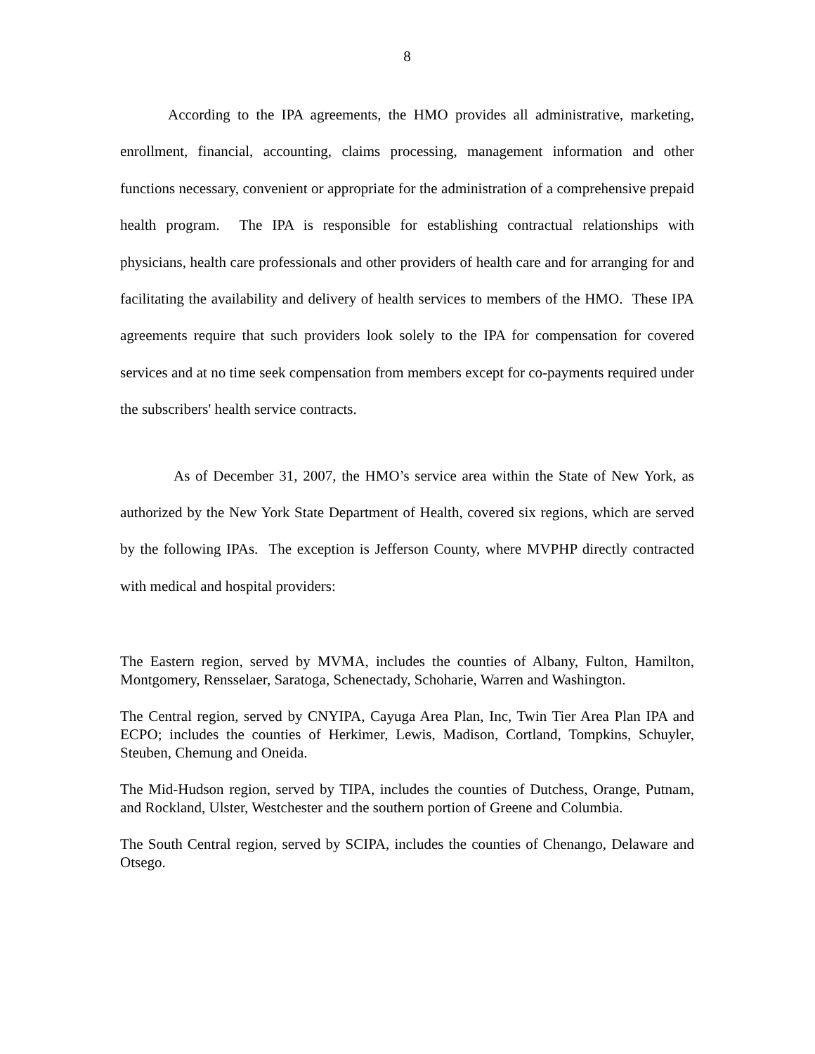8
According to the IPA agreements, the HMO provides all administrative, marketing, enrollment, financial, accounting, claims processing, management information and other functions necessary, convenient or appropriate for the administration of a comprehensive prepaid health program. The IPA is responsible for establishing contractual relationships with physicians, health care professionals and other providers of health care and for arranging for and facilitating the availability and delivery of health services to members of the HMO. These IPA agreements require that such providers look solely to the IPA for compensation for covered services and at no time seek compensation from members except for co-payments required under the subscribers' health service contracts.
As of December 31, 2007, the HMO’s service area within the State of New York, as authorized by the New York State Department of Health, covered six regions, which are served by the following IPAs. The exception is Jefferson County, where MVPHP directly contracted with medical and hospital providers:
The Eastern region, served by MVMA, includes the counties of Albany, Fulton, Hamilton, Montgomery, Rensselaer, Saratoga, Schenectady, Schoharie, Warren and Washington.
The Central region, served by CNYIPA, Cayuga Area Plan, Inc, Twin Tier Area Plan IPA and ECPO; includes the counties of Herkimer, Lewis, Madison, Cortland, Tompkins, Schuyler, Steuben, Chemung and Oneida.
The Mid-Hudson region, served by TIPA, includes the counties of Dutchess, Orange, Putnam, and Rockland, Ulster, Westchester and the southern portion of Greene and Columbia.
The South Central region, served by SCIPA, includes the counties of Chenango, Delaware and Otsego.